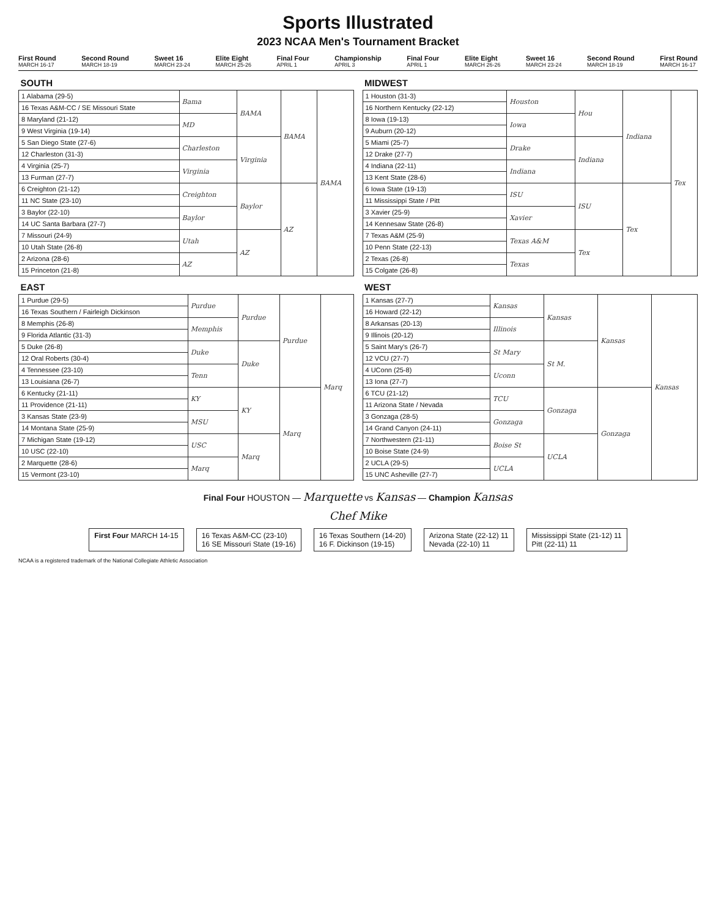Sports Illustrated
2023 NCAA Men's Tournament Bracket
First Round
MARCH 16-17 Second Round
MARCH 18-19 Sweet 16
MARCH 23-24 Elite Eight
MARCH 25-26 Final Four
APRIL 1 Championship
APRIL 3 Final Four
APRIL 1 Elite Eight
MARCH 26-26 Sweet 16
MARCH 23-24 Second Round
MARCH 18-19 First Round
MARCH 16-17
| SOUTH | | | | |
| --- | --- | --- | --- | --- |
| 1 Alabama (29-5) | Bama | BAMA | BAMA | BAMA |
| 16 Texas A&M-CC / SE Missouri State | | | | |
| 8 Maryland (21-12) | MD | | | |
| 9 West Virginia (19-14) | | | | |
| 5 San Diego State (27-6) | Charleston | Virginia | | |
| 12 Charleston (31-3) | | | | |
| 4 Virginia (25-7) | Virginia | | | |
| 13 Furman (27-7) | | | | |
| 6 Creighton (21-12) | Creighton | Baylor | AZ | |
| 11 NC State (23-10) | | | | |
| 3 Baylor (22-10) | Baylor | | | |
| 14 UC Santa Barbara (27-7) | | | | |
| 7 Missouri (24-9) | Utah | AZ | | |
| 10 Utah State (26-8) | | | | |
| 2 Arizona (28-6) | AZ | | | |
| 15 Princeton (21-8) | | | | |
| EAST | | | | |
| --- | --- | --- | --- | --- |
| 1 Purdue (29-5) | Purdue | Purdue | Purdue | Marq |
| 16 Texas Southern / Fairleigh Dickinson | | | | |
| 8 Memphis (26-8) | Memphis | | | |
| 9 Florida Atlantic (31-3) | | | | |
| 5 Duke (26-8) | Duke | Duke | | |
| 12 Oral Roberts (30-4) | | | | |
| 4 Tennessee (23-10) | Tenn | | | |
| 13 Louisiana (26-7) | | | | |
| 6 Kentucky (21-11) | KY | KY | Marq | |
| 11 Providence (21-11) | | | | |
| 3 Kansas State (23-9) | MSU | | | |
| 14 Montana State (25-9) | | | | |
| 7 Michigan State (19-12) | USC | Marq | | |
| 10 USC (22-10) | | | | |
| 2 Marquette (28-6) | Marq | | | |
| 15 Vermont (23-10) | | | | |
| MIDWEST | | | | |
| --- | --- | --- | --- | --- |
| 1 Houston (31-3) | Houston | Hou | Indiana | Tex |
| 16 Northern Kentucky (22-12) | | | | |
| 8 Iowa (19-13) | Iowa | | | |
| 9 Auburn (20-12) | | | | |
| 5 Miami (25-7) | Drake | Indiana | | |
| 12 Drake (27-7) | | | | |
| 4 Indiana (22-11) | Indiana | | | |
| 13 Kent State (28-6) | | | | |
| 6 Iowa State (19-13) | ISU | ISU | Tex | |
| 11 Mississippi State / Pitt | | | | |
| 3 Xavier (25-9) | Xavier | | | |
| 14 Kennesaw State (26-8) | | | | |
| 7 Texas A&M (25-9) | Texas A&M | Tex | | |
| 10 Penn State (22-13) | | | | |
| 2 Texas (26-8) | Texas | | | |
| 15 Colgate (26-8) | | | | |
| WEST | | | | |
| --- | --- | --- | --- | --- |
| 1 Kansas (27-7) | Kansas | Kansas | Kansas | Kansas |
| 16 Howard (22-12) | | | | |
| 8 Arkansas (20-13) | Illinois | | | |
| 9 Illinois (20-12) | | | | |
| 5 Saint Mary's (26-7) | St Mary | St M. | | |
| 12 VCU (27-7) | | | | |
| 4 UConn (25-8) | Uconn | | | |
| 13 Iona (27-7) | | | | |
| 6 TCU (21-12) | TCU | Gonzaga | Gonzaga | |
| 11 Arizona State / Nevada | | | | |
| 3 Gonzaga (28-5) | Gonzaga | | | |
| 14 Grand Canyon (24-11) | | | | |
| 7 Northwestern (21-11) | Boise St | UCLA | | |
| 10 Boise State (24-9) | | | | |
| 2 UCLA (29-5) | UCLA | | | |
| 15 UNC Asheville (27-7) | | | | |
Final Four HOUSTON — Marquette vs Kansas — Champion Kansas
Chef Mike
First Four MARCH 14-15 16 Texas A&M-CC (23-10)
16 SE Missouri State (19-16)
16 Texas Southern (14-20)
16 F. Dickinson (19-15)
Arizona State (22-12) 11
Nevada (22-10) 11
Mississippi State (21-12) 11
Pitt (22-11) 11
NCAA is a registered trademark of the National Collegiate Athletic Association